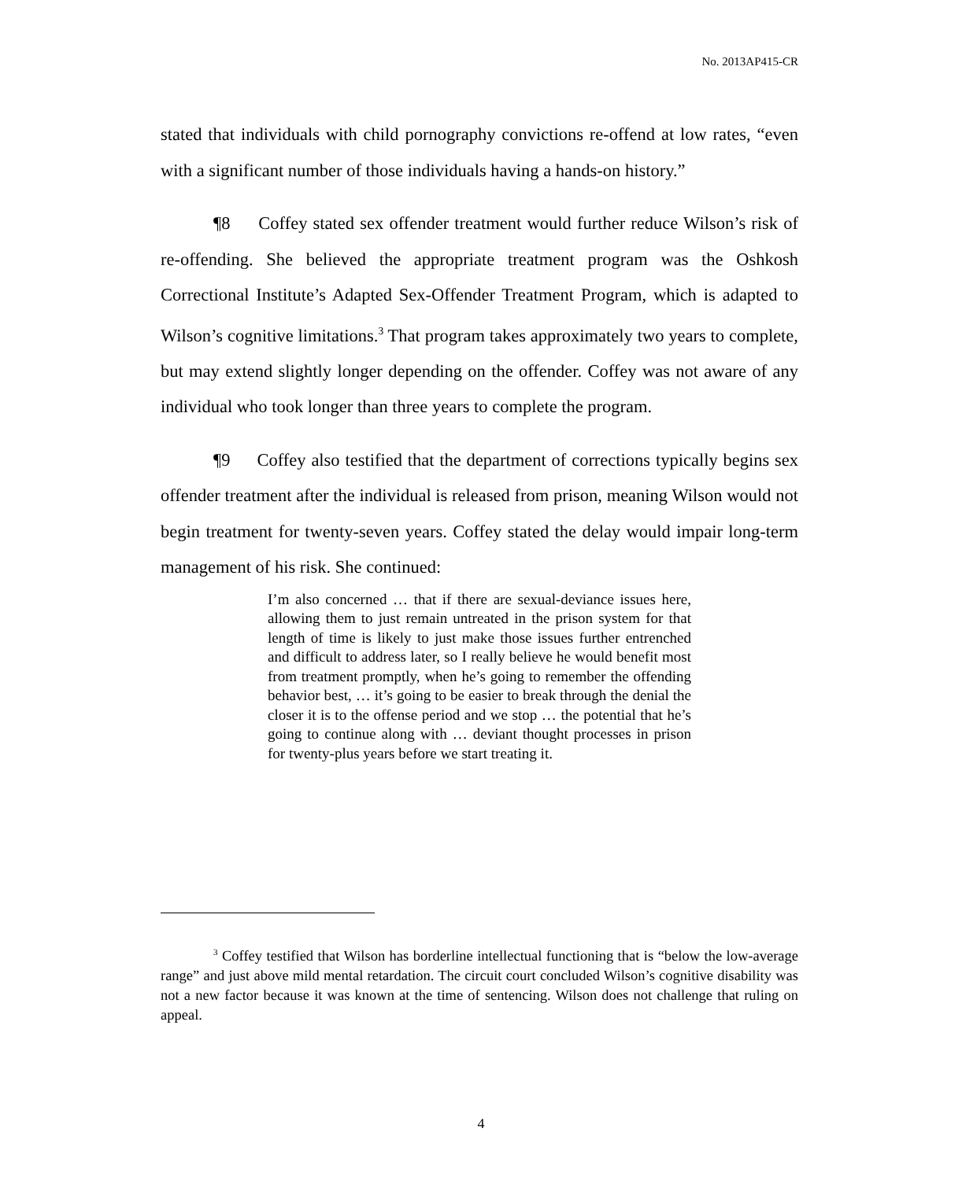No. 2013AP415-CR
stated that individuals with child pornography convictions re-offend at low rates, “even with a significant number of those individuals having a hands-on history.”
¶8 Coffey stated sex offender treatment would further reduce Wilson’s risk of re-offending. She believed the appropriate treatment program was the Oshkosh Correctional Institute’s Adapted Sex-Offender Treatment Program, which is adapted to Wilson’s cognitive limitations.<sup>3</sup> That program takes approximately two years to complete, but may extend slightly longer depending on the offender. Coffey was not aware of any individual who took longer than three years to complete the program.
¶9 Coffey also testified that the department of corrections typically begins sex offender treatment after the individual is released from prison, meaning Wilson would not begin treatment for twenty-seven years. Coffey stated the delay would impair long-term management of his risk. She continued:
I’m also concerned … that if there are sexual-deviance issues here, allowing them to just remain untreated in the prison system for that length of time is likely to just make those issues further entrenched and difficult to address later, so I really believe he would benefit most from treatment promptly, when he’s going to remember the offending behavior best, … it’s going to be easier to break through the denial the closer it is to the offense period and we stop … the potential that he’s going to continue along with … deviant thought processes in prison for twenty-plus years before we start treating it.
<sup>3</sup> Coffey testified that Wilson has borderline intellectual functioning that is “below the low-average range” and just above mild mental retardation. The circuit court concluded Wilson’s cognitive disability was not a new factor because it was known at the time of sentencing. Wilson does not challenge that ruling on appeal.
4